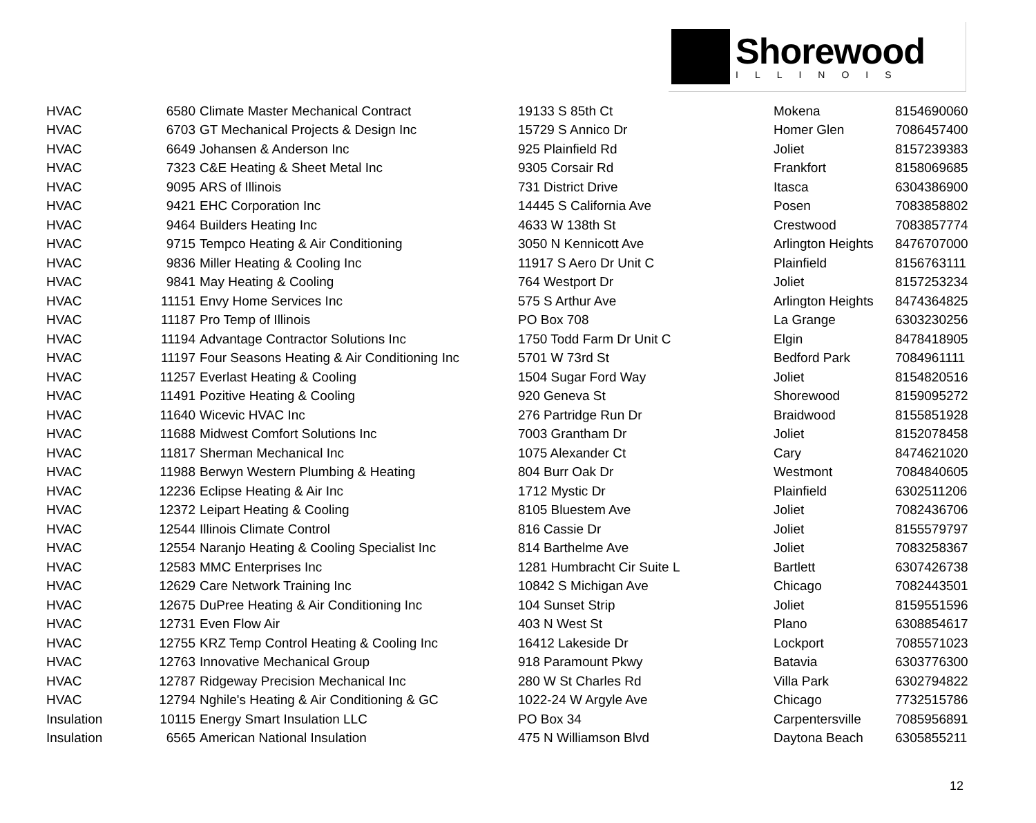Shorewood
ILLINOIS
| HVAC | 6580 | Climate Master Mechanical Contract | 19133 S 85th Ct | Mokena | 8154690060 |
| HVAC | 6703 | GT Mechanical Projects & Design Inc | 15729 S Annico Dr | Homer Glen | 7086457400 |
| HVAC | 6649 | Johansen & Anderson Inc | 925 Plainfield Rd | Joliet | 8157239383 |
| HVAC | 7323 | C&E Heating & Sheet Metal Inc | 9305 Corsair Rd | Frankfort | 8158069685 |
| HVAC | 9095 | ARS of Illinois | 731 District Drive | Itasca | 6304386900 |
| HVAC | 9421 | EHC Corporation Inc | 14445 S California Ave | Posen | 7083858802 |
| HVAC | 9464 | Builders Heating Inc | 4633 W 138th St | Crestwood | 7083857774 |
| HVAC | 9715 | Tempco Heating & Air Conditioning | 3050 N Kennicott Ave | Arlington Heights | 8476707000 |
| HVAC | 9836 | Miller Heating & Cooling Inc | 11917 S Aero Dr Unit C | Plainfield | 8156763111 |
| HVAC | 9841 | May Heating & Cooling | 764 Westport Dr | Joliet | 8157253234 |
| HVAC | 11151 | Envy Home Services Inc | 575 S Arthur Ave | Arlington Heights | 8474364825 |
| HVAC | 11187 | Pro Temp of Illinois | PO Box 708 | La Grange | 6303230256 |
| HVAC | 11194 | Advantage Contractor Solutions Inc | 1750 Todd Farm Dr Unit C | Elgin | 8478418905 |
| HVAC | 11197 | Four Seasons Heating & Air Conditioning Inc | 5701 W 73rd St | Bedford Park | 7084961111 |
| HVAC | 11257 | Everlast Heating & Cooling | 1504 Sugar Ford Way | Joliet | 8154820516 |
| HVAC | 11491 | Pozitive Heating & Cooling | 920 Geneva St | Shorewood | 8159095272 |
| HVAC | 11640 | Wicevic HVAC Inc | 276 Partridge Run Dr | Braidwood | 8155851928 |
| HVAC | 11688 | Midwest Comfort Solutions Inc | 7003 Grantham Dr | Joliet | 8152078458 |
| HVAC | 11817 | Sherman Mechanical Inc | 1075 Alexander Ct | Cary | 8474621020 |
| HVAC | 11988 | Berwyn Western Plumbing & Heating | 804 Burr Oak Dr | Westmont | 7084840605 |
| HVAC | 12236 | Eclipse Heating & Air Inc | 1712 Mystic Dr | Plainfield | 6302511206 |
| HVAC | 12372 | Leipart Heating & Cooling | 8105 Bluestem Ave | Joliet | 7082436706 |
| HVAC | 12544 | Illinois Climate Control | 816 Cassie Dr | Joliet | 8155579797 |
| HVAC | 12554 | Naranjo Heating & Cooling Specialist Inc | 814 Barthelme Ave | Joliet | 7083258367 |
| HVAC | 12583 | MMC Enterprises Inc | 1281 Humbracht Cir Suite L | Bartlett | 6307426738 |
| HVAC | 12629 | Care Network Training Inc | 10842 S Michigan Ave | Chicago | 7082443501 |
| HVAC | 12675 | DuPree Heating & Air Conditioning Inc | 104 Sunset Strip | Joliet | 8159551596 |
| HVAC | 12731 | Even Flow Air | 403 N West St | Plano | 6308854617 |
| HVAC | 12755 | KRZ Temp Control Heating & Cooling Inc | 16412 Lakeside Dr | Lockport | 7085571023 |
| HVAC | 12763 | Innovative Mechanical Group | 918 Paramount Pkwy | Batavia | 6303776300 |
| HVAC | 12787 | Ridgeway Precision Mechanical Inc | 280 W St Charles Rd | Villa Park | 6302794822 |
| HVAC | 12794 | Nghile's Heating & Air Conditioning & GC | 1022-24 W Argyle Ave | Chicago | 7732515786 |
| Insulation | 10115 | Energy Smart Insulation LLC | PO Box 34 | Carpentersville | 7085956891 |
| Insulation | 6565 | American National Insulation | 475 N Williamson Blvd | Daytona Beach | 6305855211 |
12